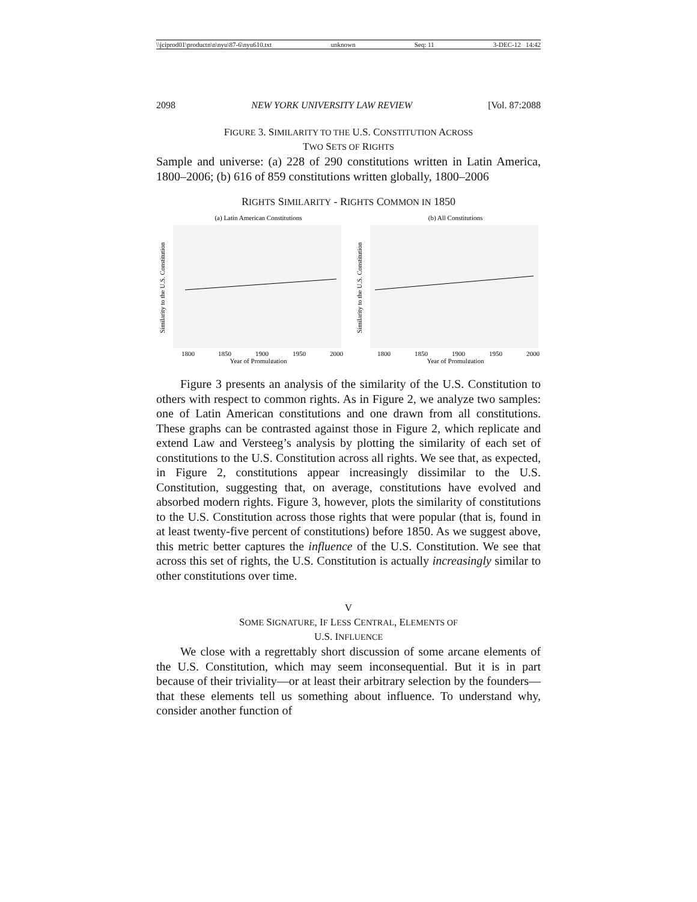\\jciprod01\productn\n\nyu\87-6\nyu610.txt unknown Seq: 11 3-DEC-12 14:42
2098 NEW YORK UNIVERSITY LAW REVIEW [Vol. 87:2088
FIGURE 3. SIMILARITY TO THE U.S. CONSTITUTION ACROSS
TWO SETS OF RIGHTS
Sample and universe: (a) 228 of 290 constitutions written in Latin America, 1800–2006; (b) 616 of 859 constitutions written globally, 1800–2006
RIGHTS SIMILARITY - RIGHTS COMMON IN 1850
(a) Latin American Constitutions
Similarity to the U.S. Constitution
1800
1850
1900
1950
2000
Year of Promulgation
(b) All Constitutions
Similarity to the U.S. Constitution
1800
1850
1900
1950
2000
Year of Promulgation
Figure 3 presents an analysis of the similarity of the U.S. Constitution to others with respect to common rights. As in Figure 2, we analyze two samples: one of Latin American constitutions and one drawn from all constitutions. These graphs can be contrasted against those in Figure 2, which replicate and extend Law and Versteeg’s analysis by plotting the similarity of each set of constitutions to the U.S. Constitution across all rights. We see that, as expected, in Figure 2, constitutions appear increasingly dissimilar to the U.S. Constitution, suggesting that, on average, constitutions have evolved and absorbed modern rights. Figure 3, however, plots the similarity of constitutions to the U.S. Constitution across those rights that were popular (that is, found in at least twenty-five percent of constitutions) before 1850. As we suggest above, this metric better captures the influence of the U.S. Constitution. We see that across this set of rights, the U.S. Constitution is actually increasingly similar to other constitutions over time.
V
SOME SIGNATURE, IF LESS CENTRAL, ELEMENTS OF
U.S. INFLUENCE
We close with a regrettably short discussion of some arcane elements of the U.S. Constitution, which may seem inconsequential. But it is in part because of their triviality—or at least their arbitrary selection by the founders—that these elements tell us something about influence. To understand why, consider another function of